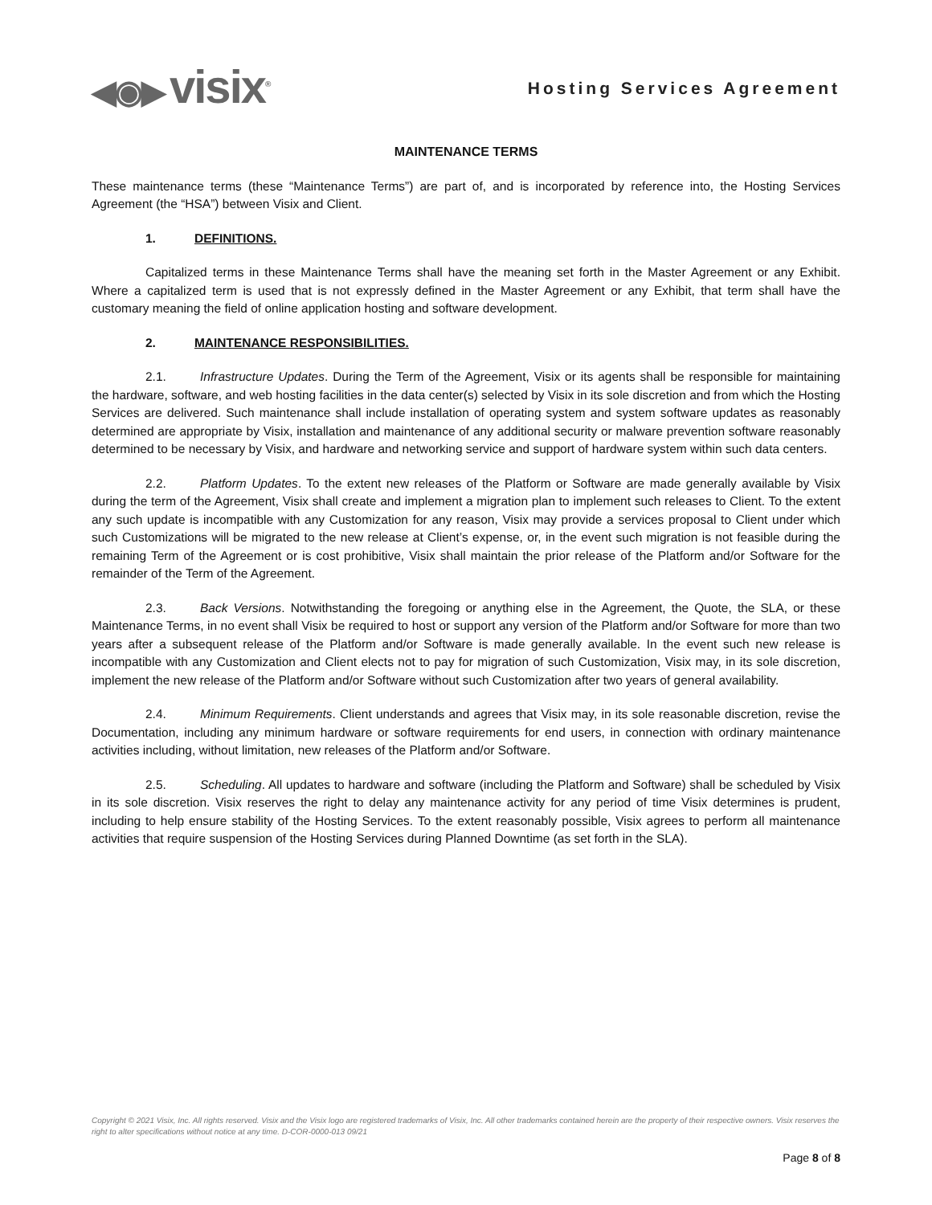◀◉▶ visix<sup>®</sup>
Hosting Services Agreement
MAINTENANCE TERMS
These maintenance terms (these “Maintenance Terms”) are part of, and is incorporated by reference into, the Hosting Services Agreement (the “HSA”) between Visix and Client.
1. DEFINITIONS.
Capitalized terms in these Maintenance Terms shall have the meaning set forth in the Master Agreement or any Exhibit. Where a capitalized term is used that is not expressly defined in the Master Agreement or any Exhibit, that term shall have the customary meaning the field of online application hosting and software development.
2. MAINTENANCE RESPONSIBILITIES.
2.1. Infrastructure Updates. During the Term of the Agreement, Visix or its agents shall be responsible for maintaining the hardware, software, and web hosting facilities in the data center(s) selected by Visix in its sole discretion and from which the Hosting Services are delivered. Such maintenance shall include installation of operating system and system software updates as reasonably determined are appropriate by Visix, installation and maintenance of any additional security or malware prevention software reasonably determined to be necessary by Visix, and hardware and networking service and support of hardware system within such data centers.
2.2. Platform Updates. To the extent new releases of the Platform or Software are made generally available by Visix during the term of the Agreement, Visix shall create and implement a migration plan to implement such releases to Client. To the extent any such update is incompatible with any Customization for any reason, Visix may provide a services proposal to Client under which such Customizations will be migrated to the new release at Client’s expense, or, in the event such migration is not feasible during the remaining Term of the Agreement or is cost prohibitive, Visix shall maintain the prior release of the Platform and/or Software for the remainder of the Term of the Agreement.
2.3. Back Versions. Notwithstanding the foregoing or anything else in the Agreement, the Quote, the SLA, or these Maintenance Terms, in no event shall Visix be required to host or support any version of the Platform and/or Software for more than two years after a subsequent release of the Platform and/or Software is made generally available. In the event such new release is incompatible with any Customization and Client elects not to pay for migration of such Customization, Visix may, in its sole discretion, implement the new release of the Platform and/or Software without such Customization after two years of general availability.
2.4. Minimum Requirements. Client understands and agrees that Visix may, in its sole reasonable discretion, revise the Documentation, including any minimum hardware or software requirements for end users, in connection with ordinary maintenance activities including, without limitation, new releases of the Platform and/or Software.
2.5. Scheduling. All updates to hardware and software (including the Platform and Software) shall be scheduled by Visix in its sole discretion. Visix reserves the right to delay any maintenance activity for any period of time Visix determines is prudent, including to help ensure stability of the Hosting Services. To the extent reasonably possible, Visix agrees to perform all maintenance activities that require suspension of the Hosting Services during Planned Downtime (as set forth in the SLA).
Copyright © 2021 Visix, Inc. All rights reserved. Visix and the Visix logo are registered trademarks of Visix, Inc. All other trademarks contained herein are the property of their respective owners. Visix reserves the right to alter specifications without notice at any time. D-COR-0000-013 09/21
Page 8 of 8